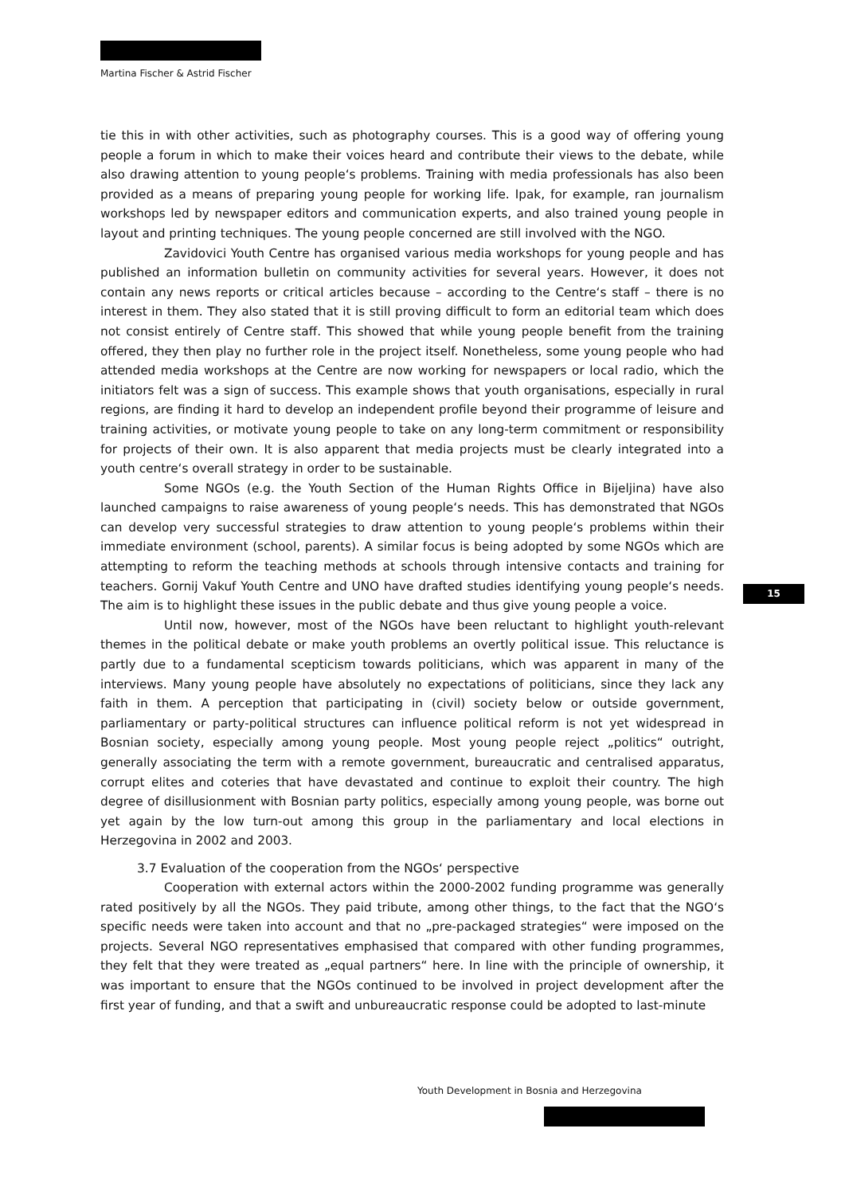Martina Fischer & Astrid Fischer
tie this in with other activities, such as photography courses. This is a good way of offering young people a forum in which to make their voices heard and contribute their views to the debate, while also drawing attention to young people‘s problems. Training with media professionals has also been provided as a means of preparing young people for working life. Ipak, for example, ran journalism workshops led by newspaper editors and communication experts, and also trained young people in layout and printing techniques. The young people concerned are still involved with the NGO.
Zavidovici Youth Centre has organised various media workshops for young people and has published an information bulletin on community activities for several years. However, it does not contain any news reports or critical articles because – according to the Centre‘s staff – there is no interest in them. They also stated that it is still proving difficult to form an editorial team which does not consist entirely of Centre staff. This showed that while young people benefit from the training offered, they then play no further role in the project itself. Nonetheless, some young people who had attended media workshops at the Centre are now working for newspapers or local radio, which the initiators felt was a sign of success. This example shows that youth organisations, especially in rural regions, are finding it hard to develop an independent profile beyond their programme of leisure and training activities, or motivate young people to take on any long-term commitment or responsibility for projects of their own. It is also apparent that media projects must be clearly integrated into a youth centre‘s overall strategy in order to be sustainable.
Some NGOs (e.g. the Youth Section of the Human Rights Office in Bijeljina) have also launched campaigns to raise awareness of young people‘s needs. This has demonstrated that NGOs can develop very successful strategies to draw attention to young people‘s problems within their immediate environment (school, parents). A similar focus is being adopted by some NGOs which are attempting to reform the teaching methods at schools through intensive contacts and training for teachers. Gornij Vakuf Youth Centre and UNO have drafted studies identifying young people‘s needs. The aim is to highlight these issues in the public debate and thus give young people a voice.
Until now, however, most of the NGOs have been reluctant to highlight youth-relevant themes in the political debate or make youth problems an overtly political issue. This reluctance is partly due to a fundamental scepticism towards politicians, which was apparent in many of the interviews. Many young people have absolutely no expectations of politicians, since they lack any faith in them. A perception that participating in (civil) society below or outside government, parliamentary or party-political structures can influence political reform is not yet widespread in Bosnian society, especially among young people. Most young people reject „politics“ outright, generally associating the term with a remote government, bureaucratic and centralised apparatus, corrupt elites and coteries that have devastated and continue to exploit their country. The high degree of disillusionment with Bosnian party politics, especially among young people, was borne out yet again by the low turn-out among this group in the parliamentary and local elections in Herzegovina in 2002 and 2003.
3.7 Evaluation of the cooperation from the NGOs‘ perspective
Cooperation with external actors within the 2000-2002 funding programme was generally rated positively by all the NGOs. They paid tribute, among other things, to the fact that the NGO‘s specific needs were taken into account and that no „pre-packaged strategies“ were imposed on the projects. Several NGO representatives emphasised that compared with other funding programmes, they felt that they were treated as „equal partners“ here. In line with the principle of ownership, it was important to ensure that the NGOs continued to be involved in project development after the first year of funding, and that a swift and unbureaucratic response could be adopted to last-minute
15
Youth Development in Bosnia and Herzegovina